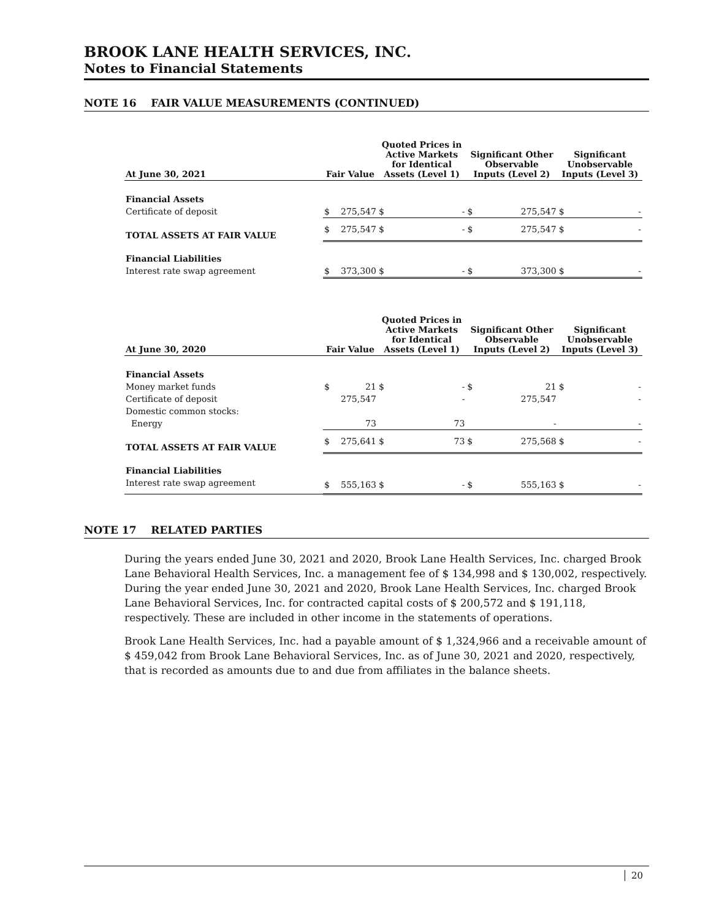BROOK LANE HEALTH SERVICES, INC.
Notes to Financial Statements
NOTE 16 FAIR VALUE MEASUREMENTS (CONTINUED)
| At June 30, 2021 | Fair Value | | Quoted Prices in Active Markets for Identical Assets (Level 1) | | Significant Other Observable Inputs (Level 2) | | Significant Unobservable Inputs (Level 3) | |
| --- | --- | --- | --- | --- | --- | --- | --- | --- |
| Financial Assets | | | | | | | | |
| Certificate of deposit | $ | 275,547 | $ | - | $ | 275,547 | $ | - |
| TOTAL ASSETS AT FAIR VALUE | $ | 275,547 | $ | - | $ | 275,547 | $ | - |
| Financial Liabilities | | | | | | | | |
| Interest rate swap agreement | $ | 373,300 | $ | - | $ | 373,300 | $ | - |
| At June 30, 2020 | Fair Value | | Quoted Prices in Active Markets for Identical Assets (Level 1) | | Significant Other Observable Inputs (Level 2) | | Significant Unobservable Inputs (Level 3) | |
| --- | --- | --- | --- | --- | --- | --- | --- | --- |
| Financial Assets | | | | | | | | |
| Money market funds | $ | 21 | $ | - | $ | 21 | $ | - |
| Certificate of deposit | | 275,547 | | - | | 275,547 | | - |
| Domestic common stocks: | | | | | | | | |
| Energy | | 73 | | 73 | | - | | - |
| TOTAL ASSETS AT FAIR VALUE | $ | 275,641 | $ | 73 | $ | 275,568 | $ | - |
| Financial Liabilities | | | | | | | | |
| Interest rate swap agreement | $ | 555,163 | $ | - | $ | 555,163 | $ | - |
NOTE 17 RELATED PARTIES
During the years ended June 30, 2021 and 2020, Brook Lane Health Services, Inc. charged Brook Lane Behavioral Health Services, Inc. a management fee of $ 134,998 and $ 130,002, respectively. During the year ended June 30, 2021 and 2020, Brook Lane Health Services, Inc. charged Brook Lane Behavioral Services, Inc. for contracted capital costs of $ 200,572 and $ 191,118, respectively. These are included in other income in the statements of operations.
Brook Lane Health Services, Inc. had a payable amount of $ 1,324,966 and a receivable amount of $ 459,042 from Brook Lane Behavioral Services, Inc. as of June 30, 2021 and 2020, respectively, that is recorded as amounts due to and due from affiliates in the balance sheets.
20